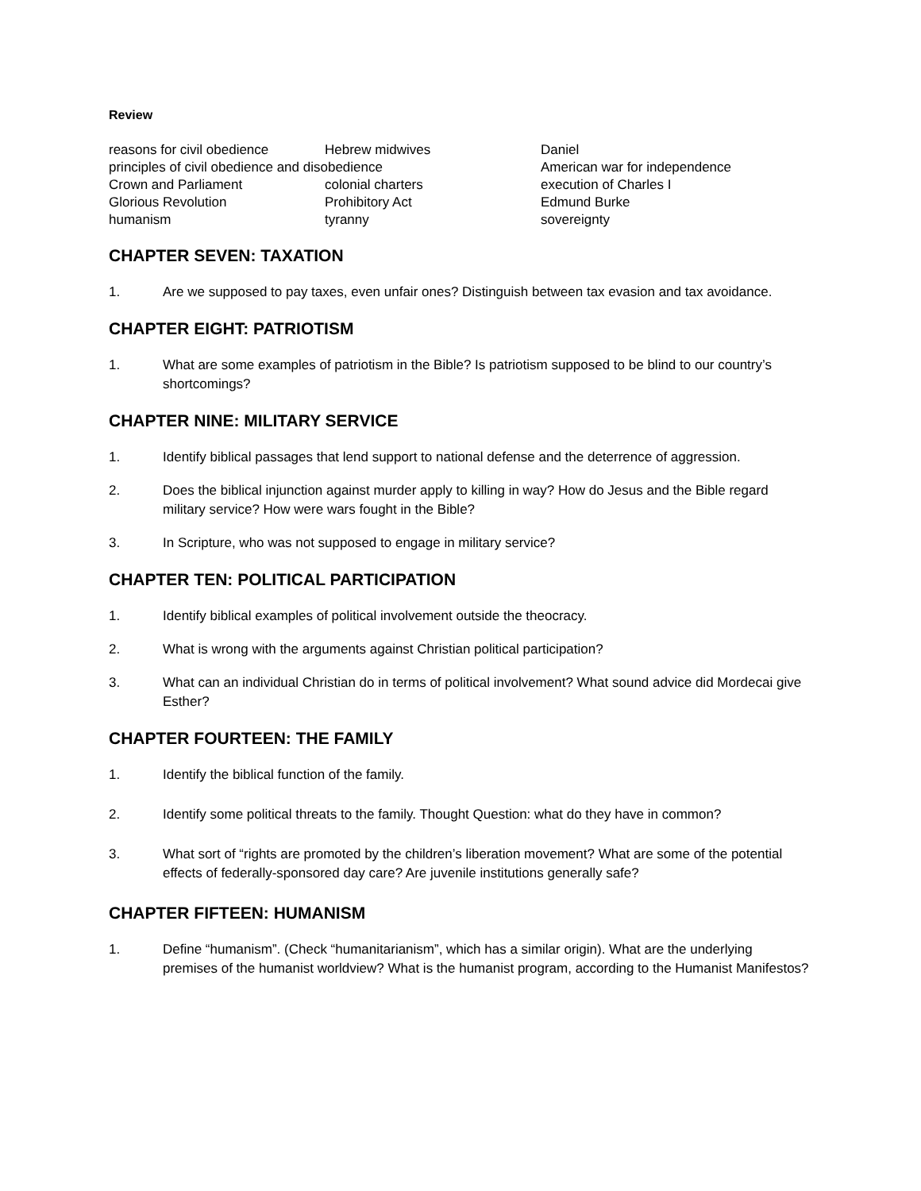Review
reasons for civil obedience
Hebrew midwives
Daniel
principles of civil obedience and disobedience
American war for independence
Crown and Parliament
colonial charters
execution of Charles I
Glorious Revolution
Prohibitory Act
Edmund Burke
humanism
tyranny
sovereignty
CHAPTER SEVEN: TAXATION
1. Are we supposed to pay taxes, even unfair ones? Distinguish between tax evasion and tax avoidance.
CHAPTER EIGHT: PATRIOTISM
1. What are some examples of patriotism in the Bible? Is patriotism supposed to be blind to our country’s shortcomings?
CHAPTER NINE: MILITARY SERVICE
1. Identify biblical passages that lend support to national defense and the deterrence of aggression.
2. Does the biblical injunction against murder apply to killing in way? How do Jesus and the Bible regard military service? How were wars fought in the Bible?
3. In Scripture, who was not supposed to engage in military service?
CHAPTER TEN: POLITICAL PARTICIPATION
1. Identify biblical examples of political involvement outside the theocracy.
2. What is wrong with the arguments against Christian political participation?
3. What can an individual Christian do in terms of political involvement? What sound advice did Mordecai give Esther?
CHAPTER FOURTEEN: THE FAMILY
1. Identify the biblical function of the family.
2. Identify some political threats to the family. Thought Question: what do they have in common?
3. What sort of “rights are promoted by the children’s liberation movement? What are some of the potential effects of federally-sponsored day care? Are juvenile institutions generally safe?
CHAPTER FIFTEEN: HUMANISM
1. Define “humanism”. (Check “humanitarianism”, which has a similar origin). What are the underlying premises of the humanist worldview? What is the humanist program, according to the Humanist Manifestos?